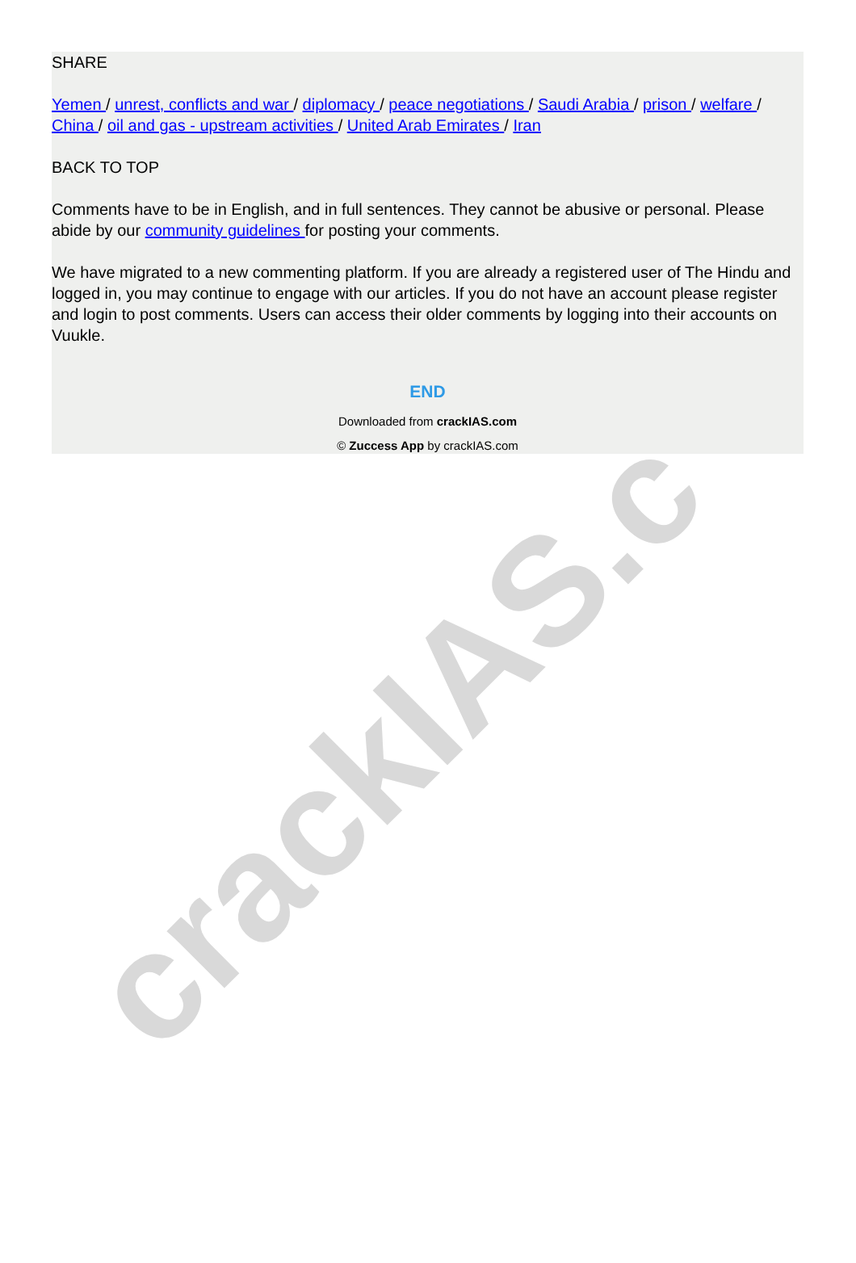crackIAS.c
SHARE
Yemen / unrest, conflicts and war / diplomacy / peace negotiations / Saudi Arabia / prison / welfare / China / oil and gas - upstream activities / United Arab Emirates / Iran
BACK TO TOP
Comments have to be in English, and in full sentences. They cannot be abusive or personal. Please abide by our community guidelines for posting your comments.
We have migrated to a new commenting platform. If you are already a registered user of The Hindu and logged in, you may continue to engage with our articles. If you do not have an account please register and login to post comments. Users can access their older comments by logging into their accounts on Vuukle.
END
Downloaded from crackIAS.com
© Zuccess App by crackIAS.com